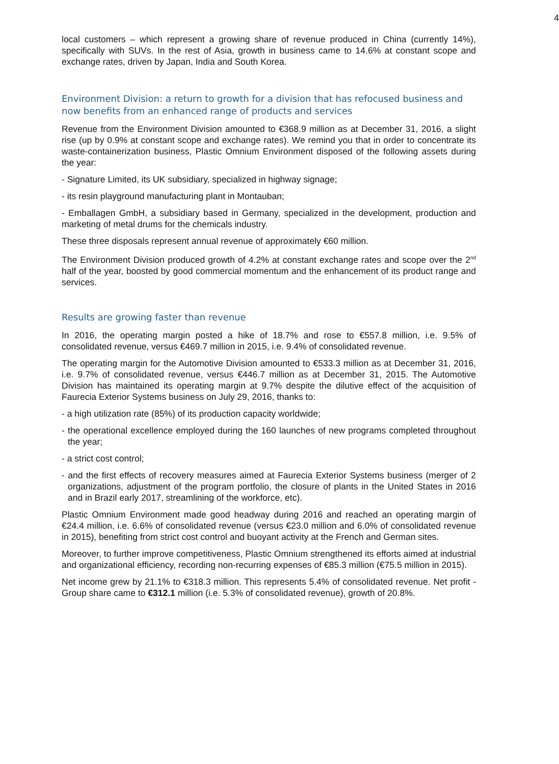4
local customers – which represent a growing share of revenue produced in China (currently 14%), specifically with SUVs. In the rest of Asia, growth in business came to 14.6% at constant scope and exchange rates, driven by Japan, India and South Korea.
Environment Division: a return to growth for a division that has refocused business and now benefits from an enhanced range of products and services
Revenue from the Environment Division amounted to €368.9 million as at December 31, 2016, a slight rise (up by 0.9% at constant scope and exchange rates). We remind you that in order to concentrate its waste-containerization business, Plastic Omnium Environment disposed of the following assets during the year:
- Signature Limited, its UK subsidiary, specialized in highway signage;
- its resin playground manufacturing plant in Montauban;
- Emballagen GmbH, a subsidiary based in Germany, specialized in the development, production and marketing of metal drums for the chemicals industry.
These three disposals represent annual revenue of approximately €60 million.
The Environment Division produced growth of 4.2% at constant exchange rates and scope over the 2<sup>nd</sup> half of the year, boosted by good commercial momentum and the enhancement of its product range and services.
Results are growing faster than revenue
In 2016, the operating margin posted a hike of 18.7% and rose to €557.8 million, i.e. 9.5% of consolidated revenue, versus €469.7 million in 2015, i.e. 9.4% of consolidated revenue.
The operating margin for the Automotive Division amounted to €533.3 million as at December 31, 2016, i.e. 9.7% of consolidated revenue, versus €446.7 million as at December 31, 2015. The Automotive Division has maintained its operating margin at 9.7% despite the dilutive effect of the acquisition of Faurecia Exterior Systems business on July 29, 2016, thanks to:
- a high utilization rate (85%) of its production capacity worldwide;
- the operational excellence employed during the 160 launches of new programs completed throughout the year;
- a strict cost control;
- and the first effects of recovery measures aimed at Faurecia Exterior Systems business (merger of 2 organizations, adjustment of the program portfolio, the closure of plants in the United States in 2016 and in Brazil early 2017, streamlining of the workforce, etc).
Plastic Omnium Environment made good headway during 2016 and reached an operating margin of €24.4 million, i.e. 6.6% of consolidated revenue (versus €23.0 million and 6.0% of consolidated revenue in 2015), benefiting from strict cost control and buoyant activity at the French and German sites.
Moreover, to further improve competitiveness, Plastic Omnium strengthened its efforts aimed at industrial and organizational efficiency, recording non-recurring expenses of €85.3 million (€75.5 million in 2015).
Net income grew by 21.1% to €318.3 million. This represents 5.4% of consolidated revenue. Net profit - Group share came to €312.1 million (i.e. 5.3% of consolidated revenue), growth of 20.8%.